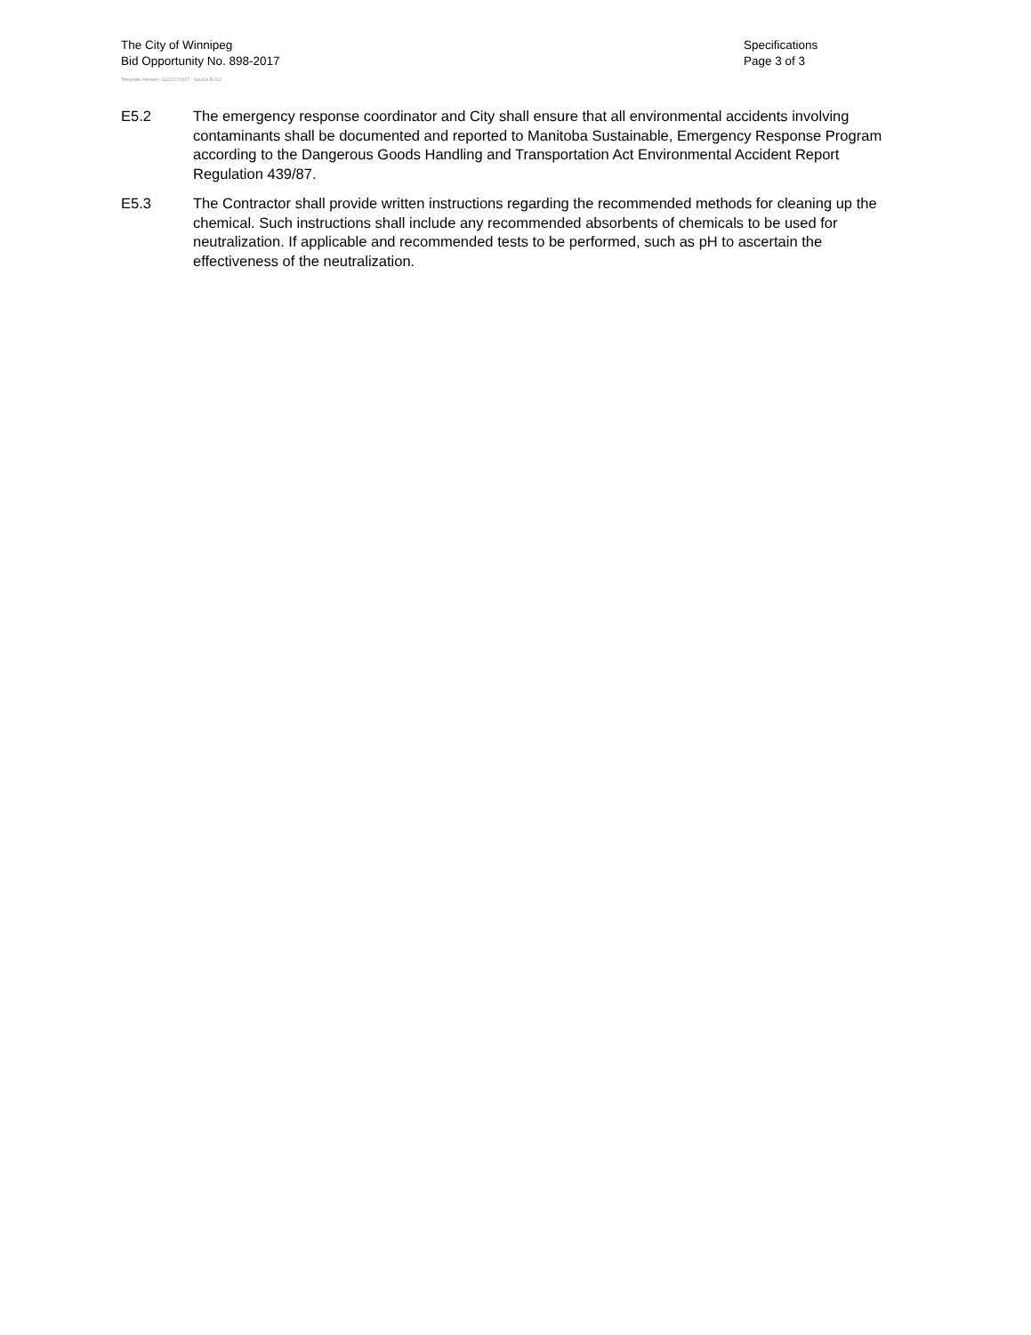The City of Winnipeg
Bid Opportunity No. 898-2017
Specifications
Page 3 of 3
Template Version: G220170317 - Goods B SO
E5.2 The emergency response coordinator and City shall ensure that all environmental accidents involving contaminants shall be documented and reported to Manitoba Sustainable, Emergency Response Program according to the Dangerous Goods Handling and Transportation Act Environmental Accident Report Regulation 439/87.
E5.3 The Contractor shall provide written instructions regarding the recommended methods for cleaning up the chemical. Such instructions shall include any recommended absorbents of chemicals to be used for neutralization. If applicable and recommended tests to be performed, such as pH to ascertain the effectiveness of the neutralization.